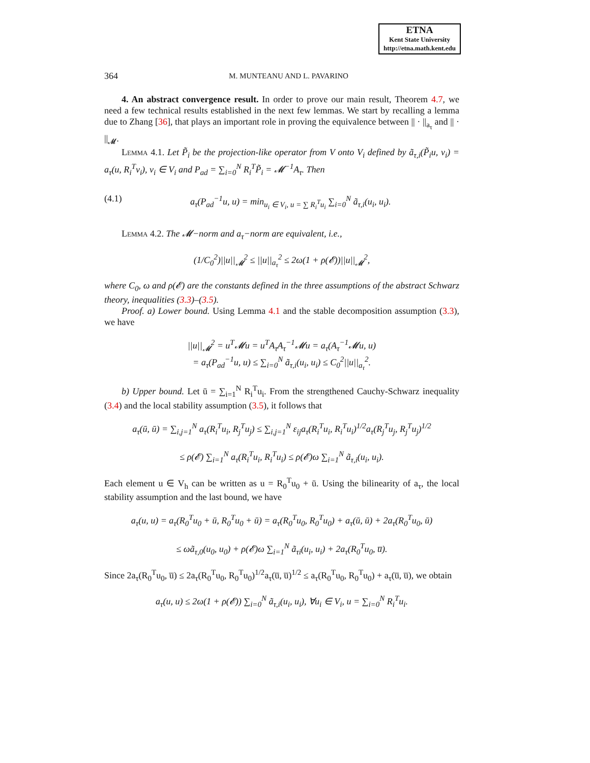ETNA
Kent State University
http://etna.math.kent.edu
364 M. MUNTEANU AND L. PAVARINO
4. An abstract convergence result. In order to prove our main result, Theorem 4.7, we need a few technical results established in the next few lemmas. We start by recalling a lemma due to Zhang [36], that plays an important role in proving the equivalence between || · ||<sub>a<sub>τ</sub></sub> and || · ||<sub>𝓜</sub>.
Lemma 4.1. Let P̃<sub>i</sub> be the projection-like operator from V onto V<sub>i</sub> defined by ã<sub>τ,i</sub>(P̃<sub>i</sub>u, v<sub>i</sub>) = a<sub>τ</sub>(u, R<sub>i</sub><sup>T</sup>v<sub>i</sub>), v<sub>i</sub> ∈ V<sub>i</sub> and P<sub>ad</sub> = ∑<sub>i=0</sub><sup>N</sup> R<sub>i</sub><sup>T</sup>P̃<sub>i</sub> = 𝓜<sup>−1</sup>A<sub>τ</sub>. Then
(4.1) a<sub>τ</sub>(P<sub>ad</sub><sup>−1</sup>u, u) = min<sub>u<sub>i</sub> ∈ V<sub>i</sub>, u = ∑ R<sub>i</sub><sup>T</sup>u<sub>i</sub></sub> ∑<sub>i=0</sub><sup>N</sup> ã<sub>τ,i</sub>(u<sub>i</sub>, u<sub>i</sub>).
Lemma 4.2. The 𝓜−norm and a<sub>τ</sub>−norm are equivalent, i.e.,
(1/C<sub>0</sub><sup>2</sup>)||u||<sub>𝓜</sub><sup>2</sup> ≤ ||u||<sub>a<sub>τ</sub></sub><sup>2</sup> ≤ 2ω(1 + ρ(𝓔))||u||<sub>𝓜</sub><sup>2</sup>,
where C<sub>0</sub>, ω and ρ(𝓔) are the constants defined in the three assumptions of the abstract Schwarz theory, inequalities (3.3)–(3.5).
Proof. a) Lower bound. Using Lemma 4.1 and the stable decomposition assumption (3.3), we have
||u||<sub>𝓜</sub><sup>2</sup> = u<sup>T</sup>𝓜u = u<sup>T</sup>A<sub>τ</sub>A<sub>τ</sub><sup>−1</sup>𝓜u = a<sub>τ</sub>(A<sub>τ</sub><sup>−1</sup>𝓜u, u)
= a<sub>τ</sub>(P<sub>ad</sub><sup>−1</sup>u, u) ≤ ∑<sub>i=0</sub><sup>N</sup> ã<sub>τ,i</sub>(u<sub>i</sub>, u<sub>i</sub>) ≤ C<sub>0</sub><sup>2</sup>||u||<sub>a<sub>τ</sub></sub><sup>2</sup>.
b) Upper bound. Let ū = ∑<sub>i=1</sub><sup>N</sup> R<sub>i</sub><sup>T</sup>u<sub>i</sub>. From the strengthened Cauchy-Schwarz inequality (3.4) and the local stability assumption (3.5), it follows that
a<sub>τ</sub>(ū, ū) = ∑<sub>i,j=1</sub><sup>N</sup> a<sub>τ</sub>(R<sub>i</sub><sup>T</sup>u<sub>i</sub>, R<sub>j</sub><sup>T</sup>u<sub>j</sub>) ≤ ∑<sub>i,j=1</sub><sup>N</sup> ε<sub>ij</sub>a<sub>τ</sub>(R<sub>i</sub><sup>T</sup>u<sub>i</sub>, R<sub>i</sub><sup>T</sup>u<sub>i</sub>)<sup>1/2</sup>a<sub>τ</sub>(R<sub>j</sub><sup>T</sup>u<sub>j</sub>, R<sub>j</sub><sup>T</sup>u<sub>j</sub>)<sup>1/2</sup>
≤ ρ(𝓔) ∑<sub>i=1</sub><sup>N</sup> a<sub>τ</sub>(R<sub>i</sub><sup>T</sup>u<sub>i</sub>, R<sub>i</sub><sup>T</sup>u<sub>i</sub>) ≤ ρ(𝓔)ω ∑<sub>i=1</sub><sup>N</sup> ã<sub>τ,i</sub>(u<sub>i</sub>, u<sub>i</sub>).
Each element u ∈ V<sub>h</sub> can be written as u = R<sub>0</sub><sup>T</sup>u<sub>0</sub> + ū. Using the bilinearity of a<sub>τ</sub>, the local stability assumption and the last bound, we have
a<sub>τ</sub>(u, u) = a<sub>τ</sub>(R<sub>0</sub><sup>T</sup>u<sub>0</sub> + ū, R<sub>0</sub><sup>T</sup>u<sub>0</sub> + ū) = a<sub>τ</sub>(R<sub>0</sub><sup>T</sup>u<sub>0</sub>, R<sub>0</sub><sup>T</sup>u<sub>0</sub>) + a<sub>τ</sub>(ū, ū) + 2a<sub>τ</sub>(R<sub>0</sub><sup>T</sup>u<sub>0</sub>, ū)
≤ ωã<sub>τ,0</sub>(u<sub>0</sub>, u<sub>0</sub>) + ρ(𝓔)ω ∑<sub>i=1</sub><sup>N</sup> ã<sub>τi</sub>(u<sub>i</sub>, u<sub>i</sub>) + 2a<sub>τ</sub>(R<sub>0</sub><sup>T</sup>u<sub>0</sub>, u̅).
Since 2a<sub>τ</sub>(R<sub>0</sub><sup>T</sup>u<sub>0</sub>, u̅) ≤ 2a<sub>τ</sub>(R<sub>0</sub><sup>T</sup>u<sub>0</sub>, R<sub>0</sub><sup>T</sup>u<sub>0</sub>)<sup>1/2</sup>a<sub>τ</sub>(u̅, u̅)<sup>1/2</sup> ≤ a<sub>τ</sub>(R<sub>0</sub><sup>T</sup>u<sub>0</sub>, R<sub>0</sub><sup>T</sup>u<sub>0</sub>) + a<sub>τ</sub>(u̅, u̅), we obtain
a<sub>τ</sub>(u, u) ≤ 2ω(1 + ρ(𝓔)) ∑<sub>i=0</sub><sup>N</sup> ã<sub>τ,i</sub>(u<sub>i</sub>, u<sub>i</sub>), ∀u<sub>i</sub> ∈ V<sub>i</sub>, u = ∑<sub>i=0</sub><sup>N</sup> R<sub>i</sub><sup>T</sup>u<sub>i</sub>.